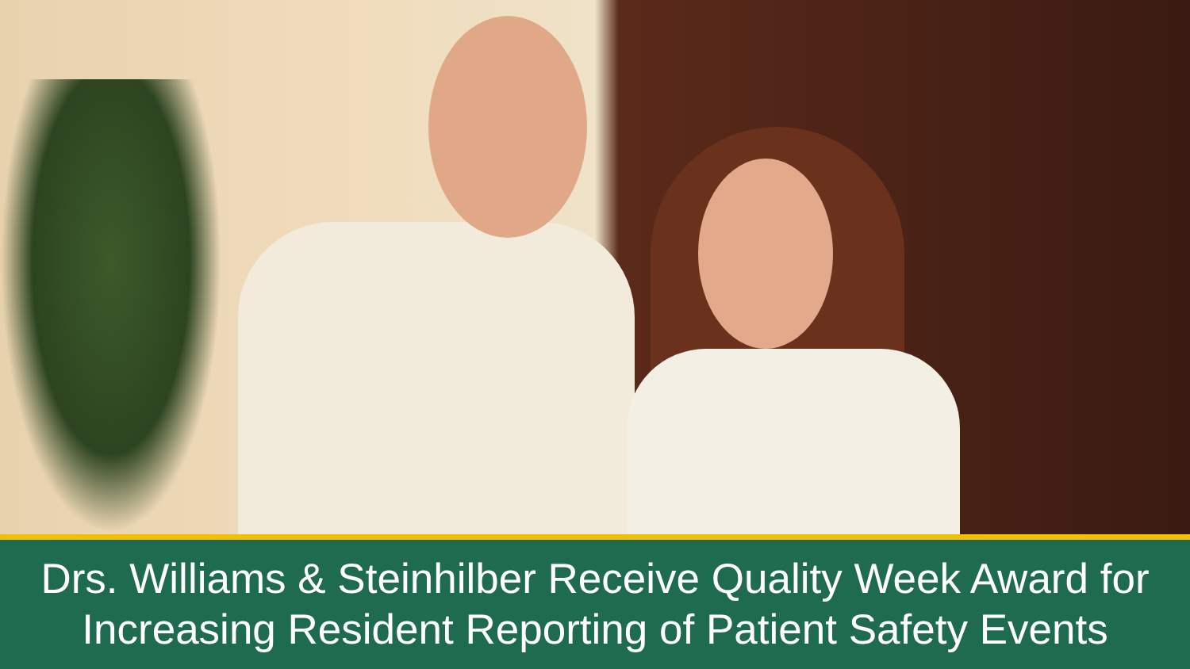Drs. Williams & Steinhilber Receive Quality Week Award for
Increasing Resident Reporting of Patient Safety Events